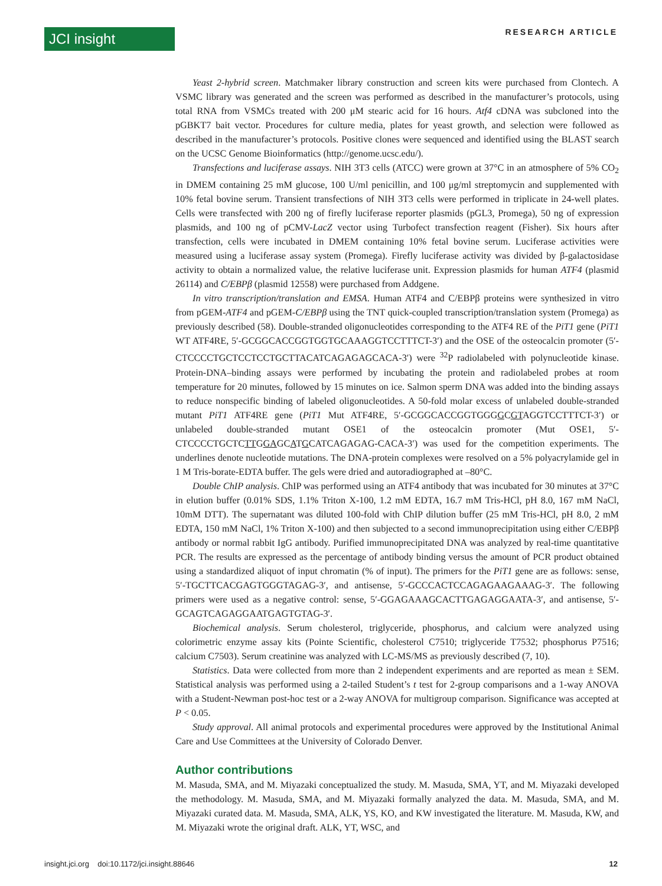JCI insight RESEARCH ARTICLE
Yeast 2-hybrid screen. Matchmaker library construction and screen kits were purchased from Clontech. A VSMC library was generated and the screen was performed as described in the manufacturer’s protocols, using total RNA from VSMCs treated with 200 μM stearic acid for 16 hours. Atf4 cDNA was subcloned into the pGBKT7 bait vector. Procedures for culture media, plates for yeast growth, and selection were followed as described in the manufacturer’s protocols. Positive clones were sequenced and identified using the BLAST search on the UCSC Genome Bioinformatics (http://genome.ucsc.edu/).
Transfections and luciferase assays. NIH 3T3 cells (ATCC) were grown at 37°C in an atmosphere of 5% CO<sub>2</sub> in DMEM containing 25 mM glucose, 100 U/ml penicillin, and 100 μg/ml streptomycin and supplemented with 10% fetal bovine serum. Transient transfections of NIH 3T3 cells were performed in triplicate in 24-well plates. Cells were transfected with 200 ng of firefly luciferase reporter plasmids (pGL3, Promega), 50 ng of expression plasmids, and 100 ng of pCMV-LacZ vector using Turbofect transfection reagent (Fisher). Six hours after transfection, cells were incubated in DMEM containing 10% fetal bovine serum. Luciferase activities were measured using a luciferase assay system (Promega). Firefly luciferase activity was divided by β-galactosidase activity to obtain a normalized value, the relative luciferase unit. Expression plasmids for human ATF4 (plasmid 26114) and C/EBPβ (plasmid 12558) were purchased from Addgene.
In vitro transcription/translation and EMSA. Human ATF4 and C/EBPβ proteins were synthesized in vitro from pGEM-ATF4 and pGEM-C/EBPβ using the TNT quick-coupled transcription/translation system (Promega) as previously described (58). Double-stranded oligonucleotides corresponding to the ATF4 RE of the PiT1 gene (PiT1 WT ATF4RE, 5′-GCGGCACCGGTGGTGCAAAGGTCCTTTCT-3′) and the OSE of the osteocalcin promoter (5′-CTCCCCTGCTCCTCCTGCTTACATCAGAGAGCACA-3′) were <sup>32</sup>P radiolabeled with polynucleotide kinase. Protein-DNA–binding assays were performed by incubating the protein and radiolabeled probes at room temperature for 20 minutes, followed by 15 minutes on ice. Salmon sperm DNA was added into the binding assays to reduce nonspecific binding of labeled oligonucleotides. A 50-fold molar excess of unlabeled double-stranded mutant PiT1 ATF4RE gene (PiT1 Mut ATF4RE, 5′-GCGGCACCGGTGGGGCGTAGGTCCTTTCT-3′) or unlabeled double-stranded mutant OSE1 of the osteocalcin promoter (Mut OSE1, 5′-CTCCCCTGCTCTTGGAGCATGCATCAGAGAG-CACA-3′) was used for the competition experiments. The underlines denote nucleotide mutations. The DNA-protein complexes were resolved on a 5% polyacrylamide gel in 1 M Tris-borate-EDTA buffer. The gels were dried and autoradiographed at –80°C.
Double ChIP analysis. ChIP was performed using an ATF4 antibody that was incubated for 30 minutes at 37°C in elution buffer (0.01% SDS, 1.1% Triton X-100, 1.2 mM EDTA, 16.7 mM Tris-HCl, pH 8.0, 167 mM NaCl, 10mM DTT). The supernatant was diluted 100-fold with ChIP dilution buffer (25 mM Tris-HCl, pH 8.0, 2 mM EDTA, 150 mM NaCl, 1% Triton X-100) and then subjected to a second immunoprecipitation using either C/EBPβ antibody or normal rabbit IgG antibody. Purified immunoprecipitated DNA was analyzed by real-time quantitative PCR. The results are expressed as the percentage of antibody binding versus the amount of PCR product obtained using a standardized aliquot of input chromatin (% of input). The primers for the PiT1 gene are as follows: sense, 5′-TGCTTCACGAGTGGGTAGAG-3′, and antisense, 5′-GCCCACTCCAGAGAAGAAAG-3′. The following primers were used as a negative control: sense, 5′-GGAGAAAGCACTTGAGAGGAATA-3′, and antisense, 5′-GCAGTCAGAGGAATGAGTGTAG-3′.
Biochemical analysis. Serum cholesterol, triglyceride, phosphorus, and calcium were analyzed using colorimetric enzyme assay kits (Pointe Scientific, cholesterol C7510; triglyceride T7532; phosphorus P7516; calcium C7503). Serum creatinine was analyzed with LC-MS/MS as previously described (7, 10).
Statistics. Data were collected from more than 2 independent experiments and are reported as mean ± SEM. Statistical analysis was performed using a 2-tailed Student’s t test for 2-group comparisons and a 1-way ANOVA with a Student-Newman post-hoc test or a 2-way ANOVA for multigroup comparison. Significance was accepted at P < 0.05.
Study approval. All animal protocols and experimental procedures were approved by the Institutional Animal Care and Use Committees at the University of Colorado Denver.
Author contributions
M. Masuda, SMA, and M. Miyazaki conceptualized the study. M. Masuda, SMA, YT, and M. Miyazaki developed the methodology. M. Masuda, SMA, and M. Miyazaki formally analyzed the data. M. Masuda, SMA, and M. Miyazaki curated data. M. Masuda, SMA, ALK, YS, KO, and KW investigated the literature. M. Masuda, KW, and M. Miyazaki wrote the original draft. ALK, YT, WSC, and
insight.jci.org doi:10.1172/jci.insight.88646 12